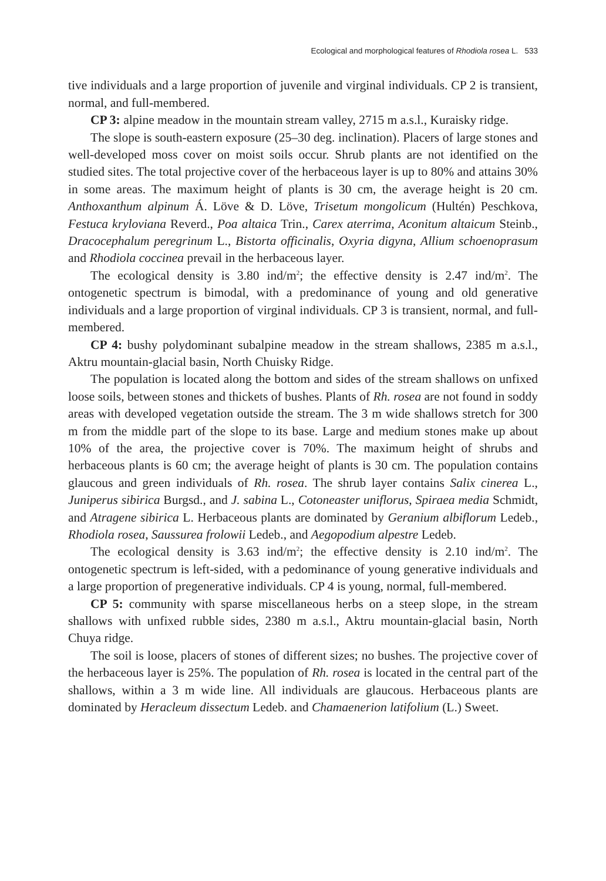Ecological and morphological features of Rhodiola rosea L. 533
tive individuals and a large proportion of juvenile and virginal individuals. CP 2 is transient, normal, and full-membered.
CP 3: alpine meadow in the mountain stream valley, 2715 m a.s.l., Kuraisky ridge.
The slope is south-eastern exposure (25–30 deg. inclination). Placers of large stones and well-developed moss cover on moist soils occur. Shrub plants are not identified on the studied sites. The total projective cover of the herbaceous layer is up to 80% and attains 30% in some areas. The maximum height of plants is 30 cm, the average height is 20 cm. Anthoxanthum alpinum Á. Löve & D. Löve, Trisetum mongolicum (Hultén) Peschkova, Festuca kryloviana Reverd., Poa altaica Trin., Carex aterrima, Aconitum altaicum Steinb., Dracocephalum peregrinum L., Bistorta officinalis, Oxyria digyna, Allium schoenoprasum and Rhodiola coccinea prevail in the herbaceous layer.
The ecological density is 3.80 ind/m<sup>2</sup>; the effective density is 2.47 ind/m<sup>2</sup>. The ontogenetic spectrum is bimodal, with a predominance of young and old generative individuals and a large proportion of virginal individuals. CP 3 is transient, normal, and full-membered.
CP 4: bushy polydominant subalpine meadow in the stream shallows, 2385 m a.s.l., Aktru mountain-glacial basin, North Chuisky Ridge.
The population is located along the bottom and sides of the stream shallows on unfixed loose soils, between stones and thickets of bushes. Plants of Rh. rosea are not found in soddy areas with developed vegetation outside the stream. The 3 m wide shallows stretch for 300 m from the middle part of the slope to its base. Large and medium stones make up about 10% of the area, the projective cover is 70%. The maximum height of shrubs and herbaceous plants is 60 cm; the average height of plants is 30 cm. The population contains glaucous and green individuals of Rh. rosea. The shrub layer contains Salix cinerea L., Juniperus sibirica Burgsd., and J. sabina L., Cotoneaster uniflorus, Spiraea media Schmidt, and Atragene sibirica L. Herbaceous plants are dominated by Geranium albiflorum Ledeb., Rhodiola rosea, Saussurea frolowii Ledeb., and Aegopodium alpestre Ledeb.
The ecological density is 3.63 ind/m<sup>2</sup>; the effective density is 2.10 ind/m<sup>2</sup>. The ontogenetic spectrum is left-sided, with a pedominance of young generative individuals and a large proportion of pregenerative individuals. CP 4 is young, normal, full-membered.
CP 5: community with sparse miscellaneous herbs on a steep slope, in the stream shallows with unfixed rubble sides, 2380 m a.s.l., Aktru mountain-glacial basin, North Chuya ridge.
The soil is loose, placers of stones of different sizes; no bushes. The projective cover of the herbaceous layer is 25%. The population of Rh. rosea is located in the central part of the shallows, within a 3 m wide line. All individuals are glaucous. Herbaceous plants are dominated by Heracleum dissectum Ledeb. and Chamaenerion latifolium (L.) Sweet.